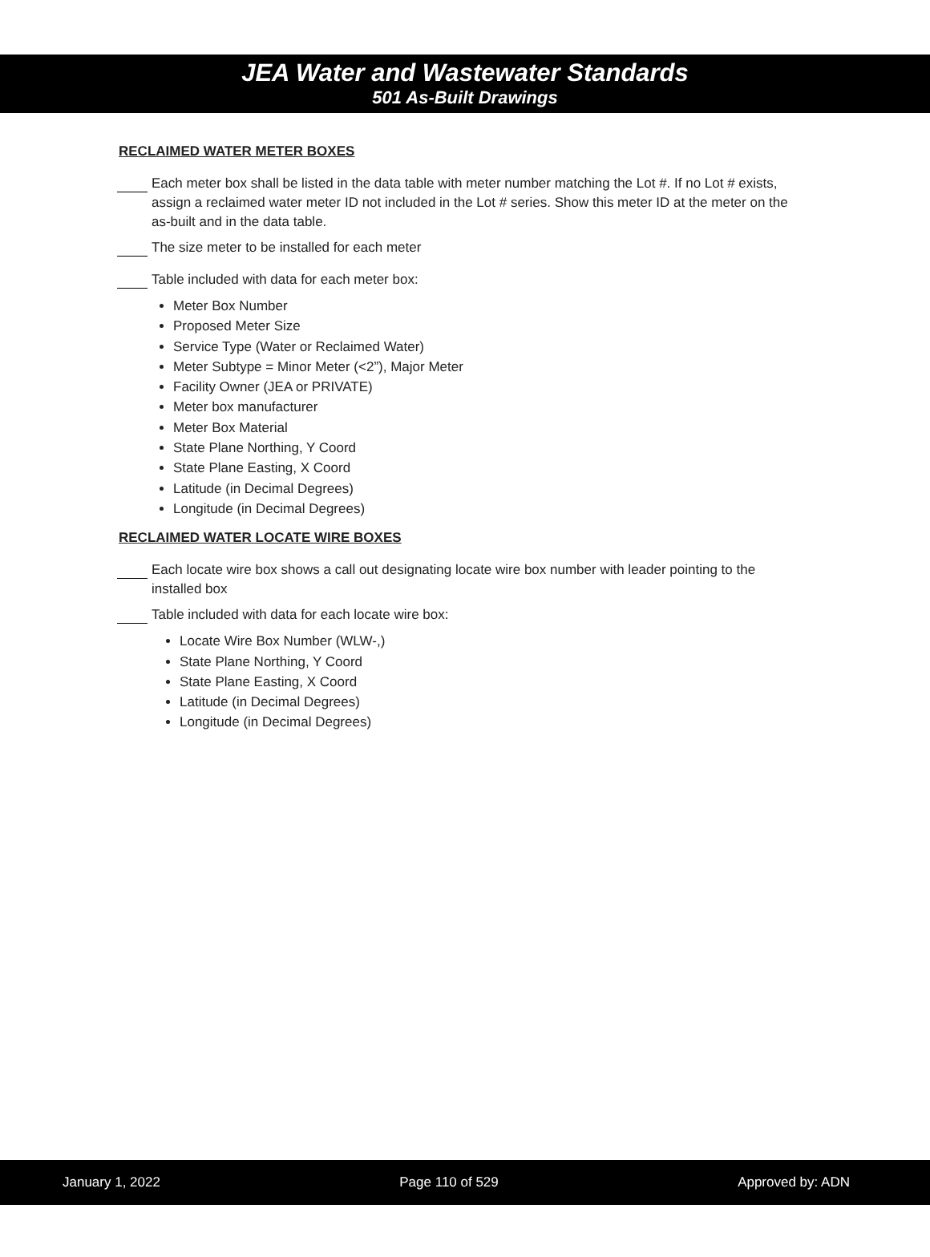JEA Water and Wastewater Standards
501 As-Built Drawings
RECLAIMED WATER METER BOXES
Each meter box shall be listed in the data table with meter number matching the Lot #. If no Lot # exists, assign a reclaimed water meter ID not included in the Lot # series. Show this meter ID at the meter on the as-built and in the data table.
The size meter to be installed for each meter
Table included with data for each meter box:
Meter Box Number
Proposed Meter Size
Service Type (Water or Reclaimed Water)
Meter Subtype = Minor Meter (<2”), Major Meter
Facility Owner (JEA or PRIVATE)
Meter box manufacturer
Meter Box Material
State Plane Northing, Y Coord
State Plane Easting, X Coord
Latitude (in Decimal Degrees)
Longitude (in Decimal Degrees)
RECLAIMED WATER LOCATE WIRE BOXES
Each locate wire box shows a call out designating locate wire box number with leader pointing to the installed box
Table included with data for each locate wire box:
Locate Wire Box Number (WLW-,)
State Plane Northing, Y Coord
State Plane Easting, X Coord
Latitude (in Decimal Degrees)
Longitude (in Decimal Degrees)
January 1, 2022 Page 110 of 529 Approved by: ADN